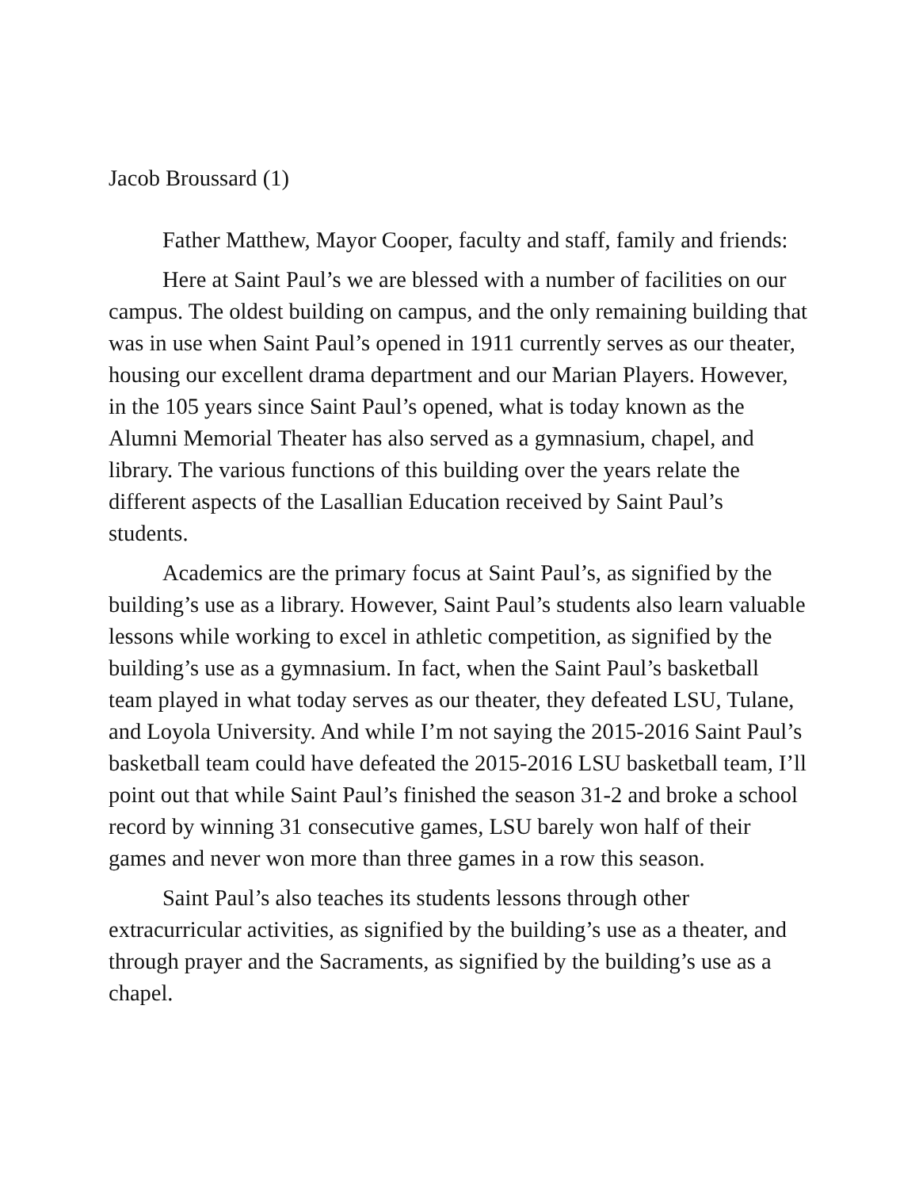Jacob Broussard (1)
Father Matthew, Mayor Cooper, faculty and staff, family and friends:
Here at Saint Paul’s we are blessed with a number of facilities on our campus. The oldest building on campus, and the only remaining building that was in use when Saint Paul’s opened in 1911 currently serves as our theater, housing our excellent drama department and our Marian Players. However, in the 105 years since Saint Paul’s opened, what is today known as the Alumni Memorial Theater has also served as a gymnasium, chapel, and library. The various functions of this building over the years relate the different aspects of the Lasallian Education received by Saint Paul’s students.
Academics are the primary focus at Saint Paul’s, as signified by the building’s use as a library. However, Saint Paul’s students also learn valuable lessons while working to excel in athletic competition, as signified by the building’s use as a gymnasium. In fact, when the Saint Paul’s basketball team played in what today serves as our theater, they defeated LSU, Tulane, and Loyola University. And while I’m not saying the 2015-2016 Saint Paul’s basketball team could have defeated the 2015-2016 LSU basketball team, I’ll point out that while Saint Paul’s finished the season 31-2 and broke a school record by winning 31 consecutive games, LSU barely won half of their games and never won more than three games in a row this season.
Saint Paul’s also teaches its students lessons through other extracurricular activities, as signified by the building’s use as a theater, and through prayer and the Sacraments, as signified by the building’s use as a chapel.